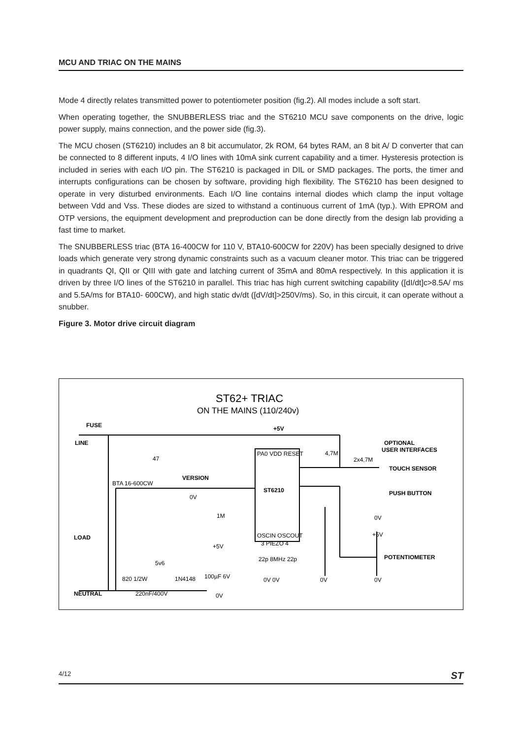MCU AND TRIAC ON THE MAINS
Mode 4 directly relates transmitted power to potentiometer position (fig.2). All modes include a soft start.
When operating together, the SNUBBERLESS triac and the ST6210 MCU save components on the drive, logic power supply, mains connection, and the power side (fig.3).
The MCU chosen (ST6210) includes an 8 bit accumulator, 2k ROM, 64 bytes RAM, an 8 bit A/ D converter that can be connected to 8 different inputs, 4 I/O lines with 10mA sink current capability and a timer. Hysteresis protection is included in series with each I/O pin. The ST6210 is packaged in DIL or SMD packages. The ports, the timer and interrupts configurations can be chosen by software, providing high flexibility. The ST6210 has been designed to operate in very disturbed environments. Each I/O line contains internal diodes which clamp the input voltage between Vdd and Vss. These diodes are sized to withstand a continuous current of 1mA (typ.). With EPROM and OTP versions, the equipment development and preproduction can be done directly from the design lab providing a fast time to market.
The SNUBBERLESS triac (BTA 16-400CW for 110 V, BTA10-600CW for 220V) has been specially designed to drive loads which generate very strong dynamic constraints such as a vacuum cleaner motor. This triac can be triggered in quadrants QI, QII or QIII with gate and latching current of 35mA and 80mA respectively. In this application it is driven by three I/O lines of the ST6210 in parallel. This triac has high current switching capability ([dI/dt]c>8.5A/ ms and 5.5A/ms for BTA10- 600CW), and high static dv/dt ([dV/dt]>250V/ms). So, in this circuit, it can operate without a snubber.
Figure 3. Motor drive circuit diagram
ST62+ TRIAC
ON THE MAINS (110/240v)
FUSE
LINE
+5V
OPTIONAL
USER INTERFACES
TOUCH SENSOR
47
BTA 16-600CW
VERSION
ST6210
PA0 VDD RESET
4,7M
2x4,7M
PUSH BUTTON
0V
1M
LOAD
OSCIN OSCOUT
3 PIEZO 4
22p 8MHz 22p
POTENTIOMETER
+5V
+5V
5v6
820 1/2W
1N4148
100µF 6V
NEUTRAL
220nF/400V
0V
0V 0V
0V
0V
0V
4/12 ST